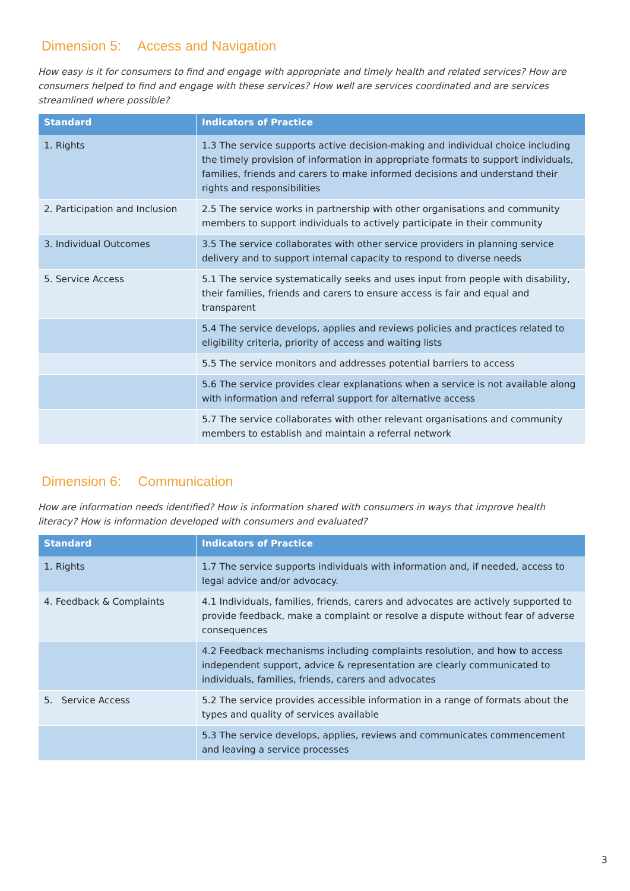Dimension 5: Access and Navigation
How easy is it for consumers to find and engage with appropriate and timely health and related services? How are consumers helped to find and engage with these services? How well are services coordinated and are services streamlined where possible?
| Standard | Indicators of Practice |
| --- | --- |
| 1. Rights | 1.3 The service supports active decision-making and individual choice including the timely provision of information in appropriate formats to support individuals, families, friends and carers to make informed decisions and understand their rights and responsibilities |
| 2. Participation and Inclusion | 2.5 The service works in partnership with other organisations and community members to support individuals to actively participate in their community |
| 3. Individual Outcomes | 3.5 The service collaborates with other service providers in planning service delivery and to support internal capacity to respond to diverse needs |
| 5. Service Access | 5.1 The service systematically seeks and uses input from people with disability, their families, friends and carers to ensure access is fair and equal and transparent |
| | 5.4 The service develops, applies and reviews policies and practices related to eligibility criteria, priority of access and waiting lists |
| | 5.5 The service monitors and addresses potential barriers to access |
| | 5.6 The service provides clear explanations when a service is not available along with information and referral support for alternative access |
| | 5.7 The service collaborates with other relevant organisations and community members to establish and maintain a referral network |
Dimension 6: Communication
How are information needs identified? How is information shared with consumers in ways that improve health literacy? How is information developed with consumers and evaluated?
| Standard | Indicators of Practice |
| --- | --- |
| 1. Rights | 1.7 The service supports individuals with information and, if needed, access to legal advice and/or advocacy. |
| 4. Feedback & Complaints | 4.1 Individuals, families, friends, carers and advocates are actively supported to provide feedback, make a complaint or resolve a dispute without fear of adverse consequences |
| | 4.2 Feedback mechanisms including complaints resolution, and how to access independent support, advice & representation are clearly communicated to individuals, families, friends, carers and advocates |
| 5. Service Access | 5.2 The service provides accessible information in a range of formats about the types and quality of services available |
| | 5.3 The service develops, applies, reviews and communicates commencement and leaving a service processes |
3